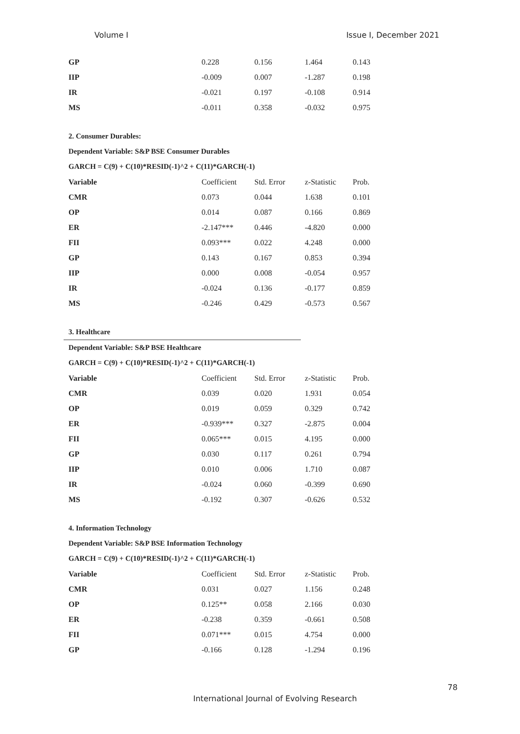Volume I Issue I, December 2021
| GP | 0.228 | 0.156 | 1.464 | 0.143 |
| IIP | -0.009 | 0.007 | -1.287 | 0.198 |
| IR | -0.021 | 0.197 | -0.108 | 0.914 |
| MS | -0.011 | 0.358 | -0.032 | 0.975 |
2. Consumer Durables:
Dependent Variable: S&P BSE Consumer Durables
GARCH = C(9) + C(10)*RESID(-1)^2 + C(11)*GARCH(-1)
| Variable | Coefficient | Std. Error | z-Statistic | Prob. |
| --- | --- | --- | --- | --- |
| CMR | 0.073 | 0.044 | 1.638 | 0.101 |
| OP | 0.014 | 0.087 | 0.166 | 0.869 |
| ER | -2.147*** | 0.446 | -4.820 | 0.000 |
| FII | 0.093*** | 0.022 | 4.248 | 0.000 |
| GP | 0.143 | 0.167 | 0.853 | 0.394 |
| IIP | 0.000 | 0.008 | -0.054 | 0.957 |
| IR | -0.024 | 0.136 | -0.177 | 0.859 |
| MS | -0.246 | 0.429 | -0.573 | 0.567 |
3. Healthcare
Dependent Variable: S&P BSE Healthcare
GARCH = C(9) + C(10)*RESID(-1)^2 + C(11)*GARCH(-1)
| Variable | Coefficient | Std. Error | z-Statistic | Prob. |
| --- | --- | --- | --- | --- |
| CMR | 0.039 | 0.020 | 1.931 | 0.054 |
| OP | 0.019 | 0.059 | 0.329 | 0.742 |
| ER | -0.939*** | 0.327 | -2.875 | 0.004 |
| FII | 0.065*** | 0.015 | 4.195 | 0.000 |
| GP | 0.030 | 0.117 | 0.261 | 0.794 |
| IIP | 0.010 | 0.006 | 1.710 | 0.087 |
| IR | -0.024 | 0.060 | -0.399 | 0.690 |
| MS | -0.192 | 0.307 | -0.626 | 0.532 |
4. Information Technology
Dependent Variable: S&P BSE Information Technology
GARCH = C(9) + C(10)*RESID(-1)^2 + C(11)*GARCH(-1)
| Variable | Coefficient | Std. Error | z-Statistic | Prob. |
| --- | --- | --- | --- | --- |
| CMR | 0.031 | 0.027 | 1.156 | 0.248 |
| OP | 0.125** | 0.058 | 2.166 | 0.030 |
| ER | -0.238 | 0.359 | -0.661 | 0.508 |
| FII | 0.071*** | 0.015 | 4.754 | 0.000 |
| GP | -0.166 | 0.128 | -1.294 | 0.196 |
78
International Journal of Evolving Research